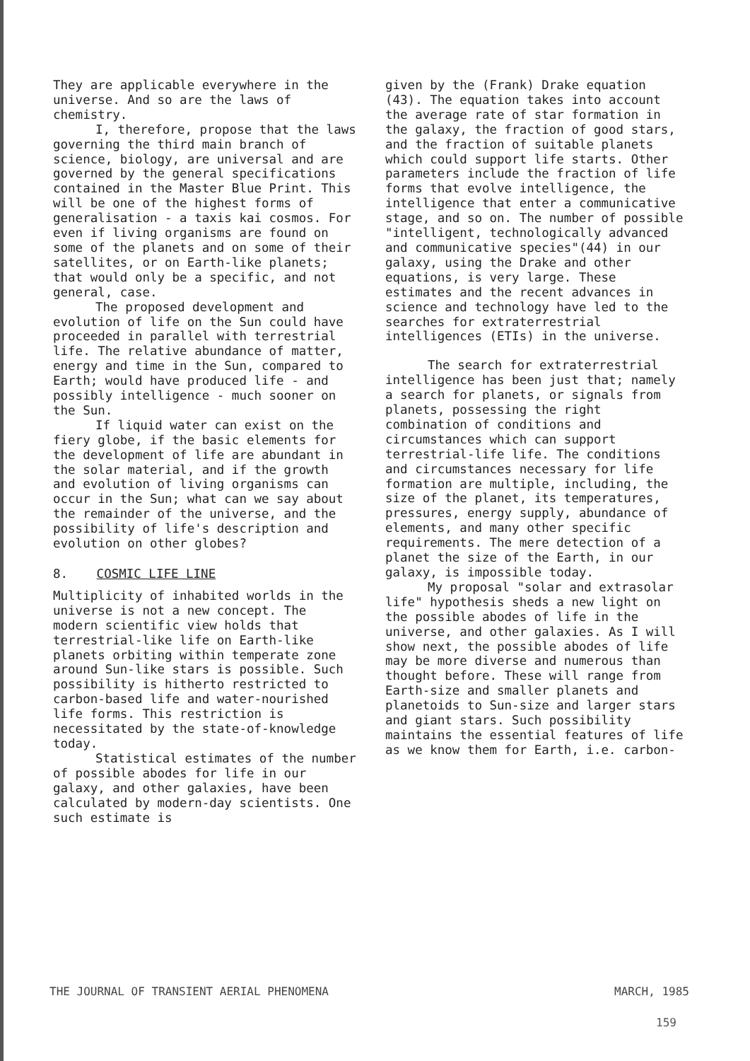They are applicable everywhere in the universe. And so are the laws of chemistry.
I, therefore, propose that the laws governing the third main branch of science, biology, are universal and are governed by the general specifications contained in the Master Blue Print. This will be one of the highest forms of generalisation - a taxis kai cosmos. For even if living organisms are found on some of the planets and on some of their satellites, or on Earth-like planets; that would only be a specific, and not general, case.
The proposed development and evolution of life on the Sun could have proceeded in parallel with terrestrial life. The relative abundance of matter, energy and time in the Sun, compared to Earth; would have produced life - and possibly intelligence - much sooner on the Sun.
If liquid water can exist on the fiery globe, if the basic elements for the development of life are abundant in the solar material, and if the growth and evolution of living organisms can occur in the Sun; what can we say about the remainder of the universe, and the possibility of life's description and evolution on other globes?
8. COSMIC LIFE LINE
Multiplicity of inhabited worlds in the universe is not a new concept. The modern scientific view holds that terrestrial-like life on Earth-like planets orbiting within temperate zone around Sun-like stars is possible. Such possibility is hitherto restricted to carbon-based life and water-nourished life forms. This restriction is necessitated by the state-of-knowledge today.
Statistical estimates of the number of possible abodes for life in our galaxy, and other galaxies, have been calculated by modern-day scientists. One such estimate is
given by the (Frank) Drake equation (43). The equation takes into account the average rate of star formation in the galaxy, the fraction of good stars, and the fraction of suitable planets which could support life starts. Other parameters include the fraction of life forms that evolve intelligence, the intelligence that enter a communicative stage, and so on. The number of possible "intelligent, technologically advanced and communicative species"(44) in our galaxy, using the Drake and other equations, is very large. These estimates and the recent advances in science and technology have led to the searches for extraterrestrial intelligences (ETIs) in the universe.
The search for extraterrestrial intelligence has been just that; namely a search for planets, or signals from planets, possessing the right combination of conditions and circumstances which can support terrestrial-life life. The conditions and circumstances necessary for life formation are multiple, including, the size of the planet, its temperatures, pressures, energy supply, abundance of elements, and many other specific requirements. The mere detection of a planet the size of the Earth, in our galaxy, is impossible today.
My proposal "solar and extrasolar life" hypothesis sheds a new light on the possible abodes of life in the universe, and other galaxies. As I will show next, the possible abodes of life may be more diverse and numerous than thought before. These will range from Earth-size and smaller planets and planetoids to Sun-size and larger stars and giant stars. Such possibility maintains the essential features of life as we know them for Earth, i.e. carbon-
THE JOURNAL OF TRANSIENT AERIAL PHENOMENA MARCH, 1985
159